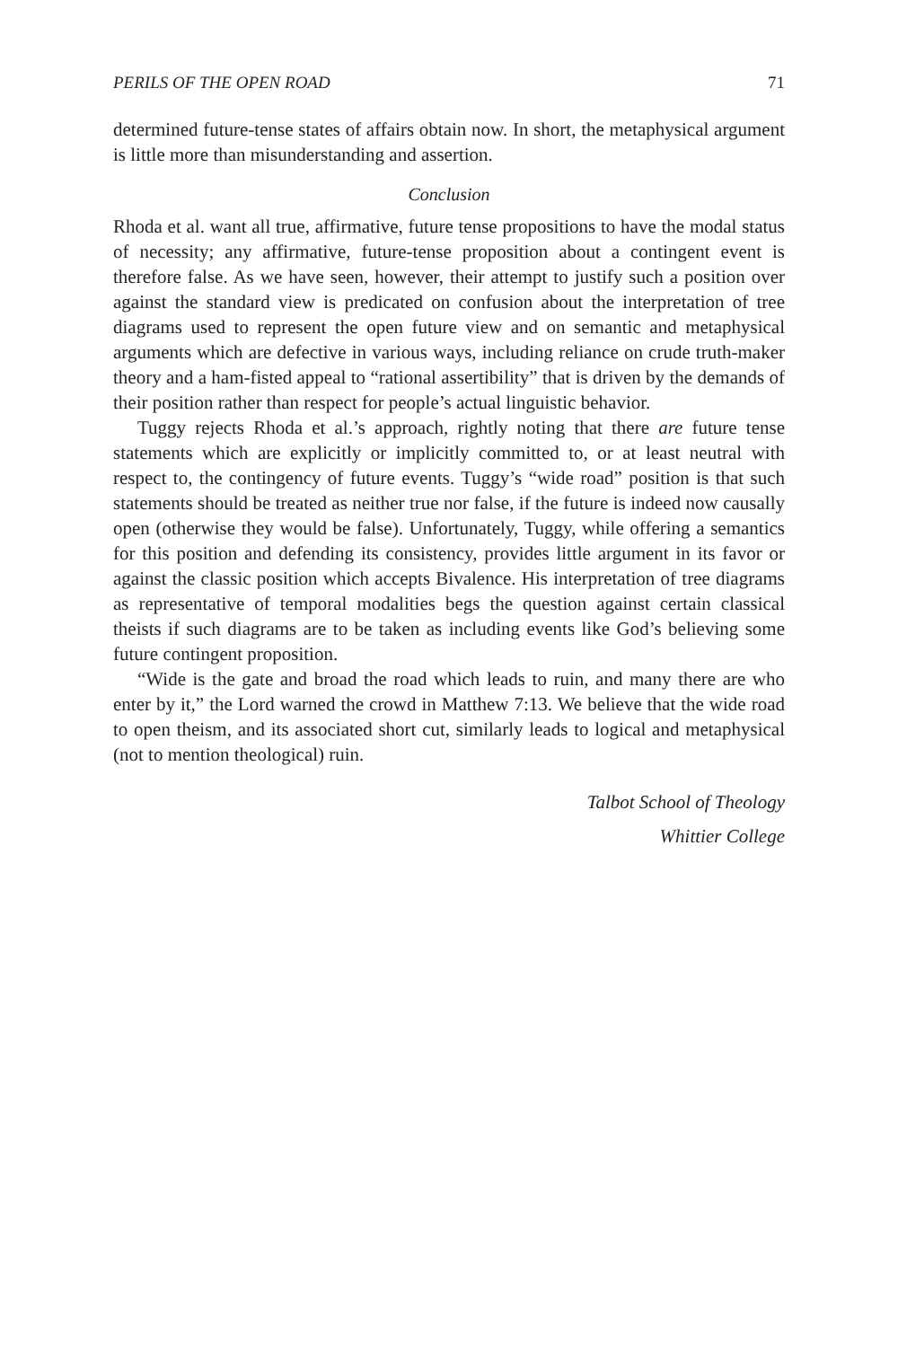PERILS OF THE OPEN ROAD 71
determined future-tense states of affairs obtain now. In short, the metaphysical argument is little more than misunderstanding and assertion.
Conclusion
Rhoda et al. want all true, affirmative, future tense propositions to have the modal status of necessity; any affirmative, future-tense proposition about a contingent event is therefore false. As we have seen, however, their attempt to justify such a position over against the standard view is predicated on confusion about the interpretation of tree diagrams used to represent the open future view and on semantic and metaphysical arguments which are defective in various ways, including reliance on crude truth-maker theory and a ham-fisted appeal to “rational assertibility” that is driven by the demands of their position rather than respect for people’s actual linguistic behavior.
Tuggy rejects Rhoda et al.’s approach, rightly noting that there are future tense statements which are explicitly or implicitly committed to, or at least neutral with respect to, the contingency of future events. Tuggy’s “wide road” position is that such statements should be treated as neither true nor false, if the future is indeed now causally open (otherwise they would be false). Unfortunately, Tuggy, while offering a semantics for this position and defending its consistency, provides little argument in its favor or against the classic position which accepts Bivalence. His interpretation of tree diagrams as representative of temporal modalities begs the question against certain classical theists if such diagrams are to be taken as including events like God’s believing some future contingent proposition.
“Wide is the gate and broad the road which leads to ruin, and many there are who enter by it,” the Lord warned the crowd in Matthew 7:13. We believe that the wide road to open theism, and its associated short cut, similarly leads to logical and metaphysical (not to mention theological) ruin.
Talbot School of Theology
Whittier College